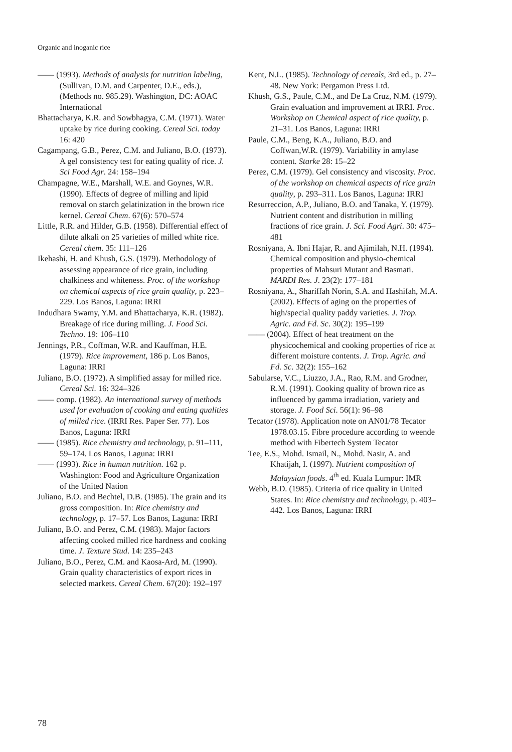Organic and inoganic rice
—— (1993). Methods of analysis for nutrition labeling, (Sullivan, D.M. and Carpenter, D.E., eds.), (Methods no. 985.29). Washington, DC: AOAC International
Bhattacharya, K.R. and Sowbhagya, C.M. (1971). Water uptake by rice during cooking. Cereal Sci. today 16: 420
Cagampang, G.B., Perez, C.M. and Juliano, B.O. (1973). A gel consistency test for eating quality of rice. J. Sci Food Agr. 24: 158–194
Champagne, W.E., Marshall, W.E. and Goynes, W.R. (1990). Effects of degree of milling and lipid removal on starch gelatinization in the brown rice kernel. Cereal Chem. 67(6): 570–574
Little, R.R. and Hilder, G.B. (1958). Differential effect of dilute alkali on 25 varieties of milled white rice. Cereal chem. 35: 111–126
Ikehashi, H. and Khush, G.S. (1979). Methodology of assessing appearance of rice grain, including chalkiness and whiteness. Proc. of the workshop on chemical aspects of rice grain quality, p. 223–229. Los Banos, Laguna: IRRI
Indudhara Swamy, Y.M. and Bhattacharya, K.R. (1982). Breakage of rice during milling. J. Food Sci. Techno. 19: 106–110
Jennings, P.R., Coffman, W.R. and Kauffman, H.E. (1979). Rice improvement, 186 p. Los Banos, Laguna: IRRI
Juliano, B.O. (1972). A simplified assay for milled rice. Cereal Sci. 16: 324–326
—— comp. (1982). An international survey of methods used for evaluation of cooking and eating qualities of milled rice. (IRRI Res. Paper Ser. 77). Los Banos, Laguna: IRRI
—— (1985). Rice chemistry and technology, p. 91–111, 59–174. Los Banos, Laguna: IRRI
—— (1993). Rice in human nutrition. 162 p. Washington: Food and Agriculture Organization of the United Nation
Juliano, B.O. and Bechtel, D.B. (1985). The grain and its gross composition. In: Rice chemistry and technology, p. 17–57. Los Banos, Laguna: IRRI
Juliano, B.O. and Perez, C.M. (1983). Major factors affecting cooked milled rice hardness and cooking time. J. Texture Stud. 14: 235–243
Juliano, B.O., Perez, C.M. and Kaosa-Ard, M. (1990). Grain quality characteristics of export rices in selected markets. Cereal Chem. 67(20): 192–197
Kent, N.L. (1985). Technology of cereals, 3rd ed., p. 27–48. New York: Pergamon Press Ltd.
Khush, G.S., Paule, C.M., and De La Cruz, N.M. (1979). Grain evaluation and improvement at IRRI. Proc. Workshop on Chemical aspect of rice quality, p. 21–31. Los Banos, Laguna: IRRI
Paule, C.M., Beng, K.A., Juliano, B.O. and Coffwan,W.R. (1979). Variability in amylase content. Starke 28: 15–22
Perez, C.M. (1979). Gel consistency and viscosity. Proc. of the workshop on chemical aspects of rice grain quality, p. 293–311. Los Banos, Laguna: IRRI
Resurreccion, A.P., Juliano, B.O. and Tanaka, Y. (1979). Nutrient content and distribution in milling fractions of rice grain. J. Sci. Food Agri. 30: 475–481
Rosniyana, A. Ibni Hajar, R. and Ajimilah, N.H. (1994). Chemical composition and physio-chemical properties of Mahsuri Mutant and Basmati. MARDI Res. J. 23(2): 177–181
Rosniyana, A., Shariffah Norin, S.A. and Hashifah, M.A. (2002). Effects of aging on the properties of high/special quality paddy varieties. J. Trop. Agric. and Fd. Sc. 30(2): 195–199
—— (2004). Effect of heat treatment on the physicochemical and cooking properties of rice at different moisture contents. J. Trop. Agric. and Fd. Sc. 32(2): 155–162
Sabularse, V.C., Liuzzo, J.A., Rao, R.M. and Grodner, R.M. (1991). Cooking quality of brown rice as influenced by gamma irradiation, variety and storage. J. Food Sci. 56(1): 96–98
Tecator (1978). Application note on AN01/78 Tecator 1978.03.15. Fibre procedure according to weende method with Fibertech System Tecator
Tee, E.S., Mohd. Ismail, N., Mohd. Nasir, A. and Khatijah, I. (1997). Nutrient composition of Malaysian foods. 4<sup>th</sup> ed. Kuala Lumpur: IMR
Webb, B.D. (1985). Criteria of rice quality in United States. In: Rice chemistry and technology, p. 403–442. Los Banos, Laguna: IRRI
78